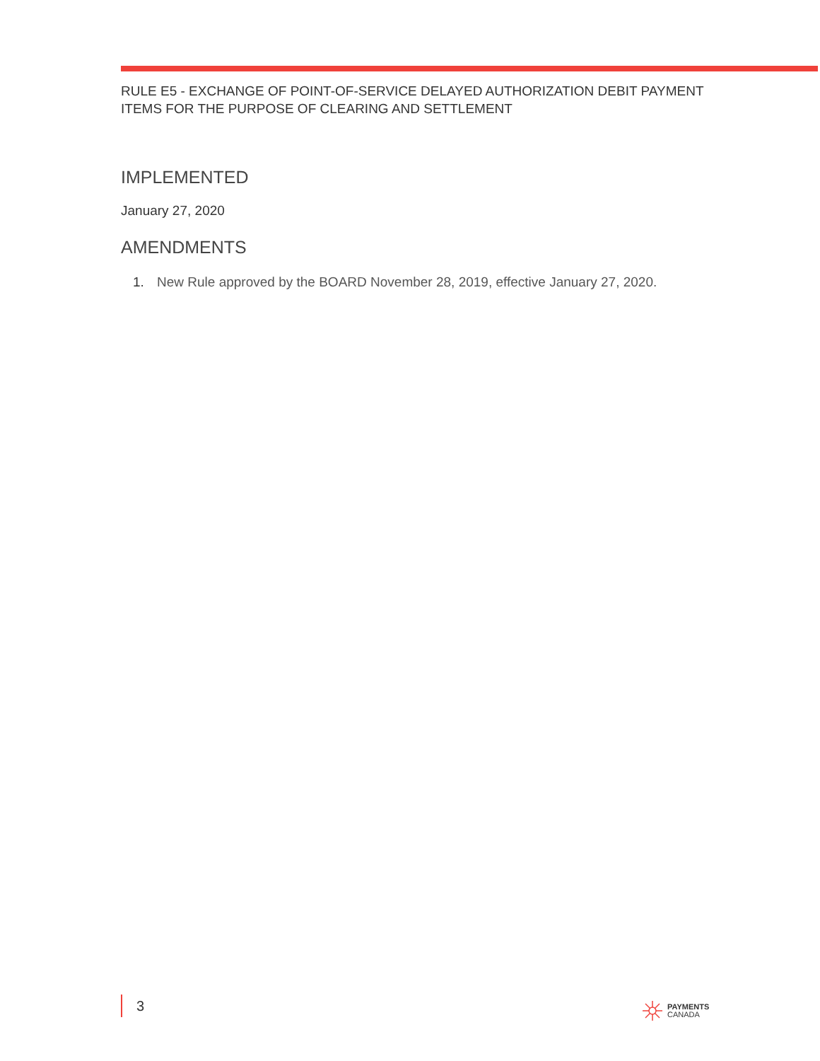RULE E5 - EXCHANGE OF POINT-OF-SERVICE DELAYED AUTHORIZATION DEBIT PAYMENT ITEMS FOR THE PURPOSE OF CLEARING AND SETTLEMENT
IMPLEMENTED
January 27, 2020
AMENDMENTS
1. New Rule approved by the BOARD November 28, 2019, effective January 27, 2020.
3
PAYMENTS
CANADA